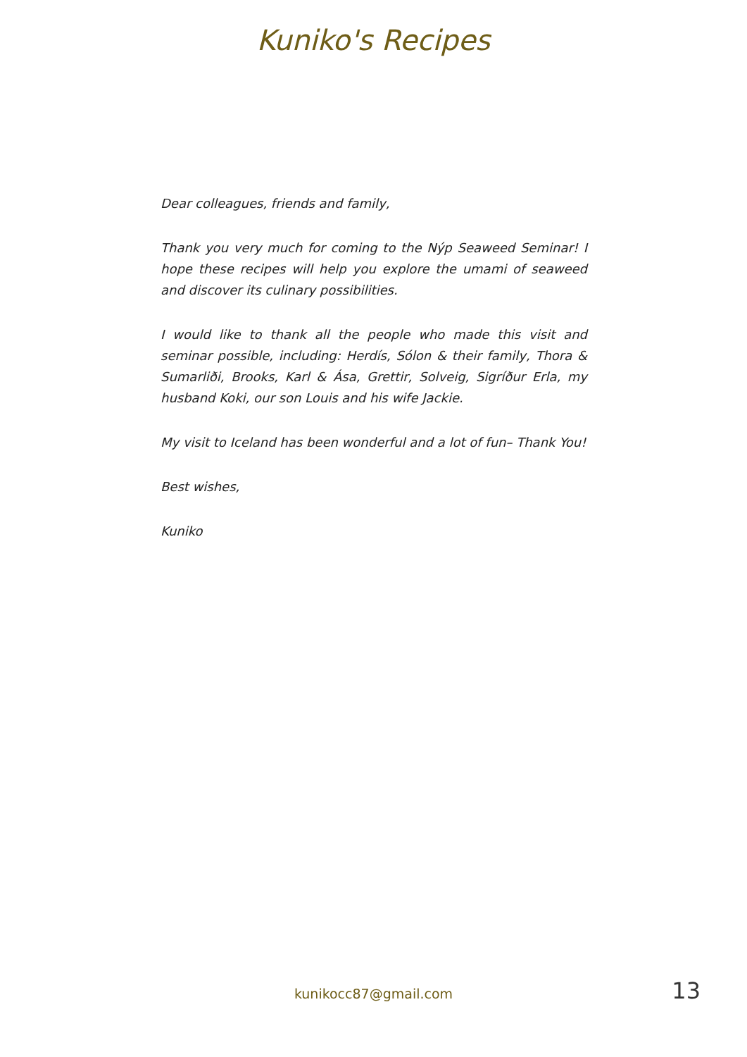Kuniko's Recipes
Dear colleagues, friends and family,
Thank you very much for coming to the Nýp Seaweed Seminar! I hope these recipes will help you explore the umami of seaweed and discover its culinary possibilities.
I would like to thank all the people who made this visit and seminar possible, including: Herdís, Sólon & their family, Thora & Sumarliði, Brooks, Karl & Ása, Grettir, Solveig, Sigríður Erla, my husband Koki, our son Louis and his wife Jackie.
My visit to Iceland has been wonderful and a lot of fun– Thank You!
Best wishes,
Kuniko
kunikocc87@gmail.com
13